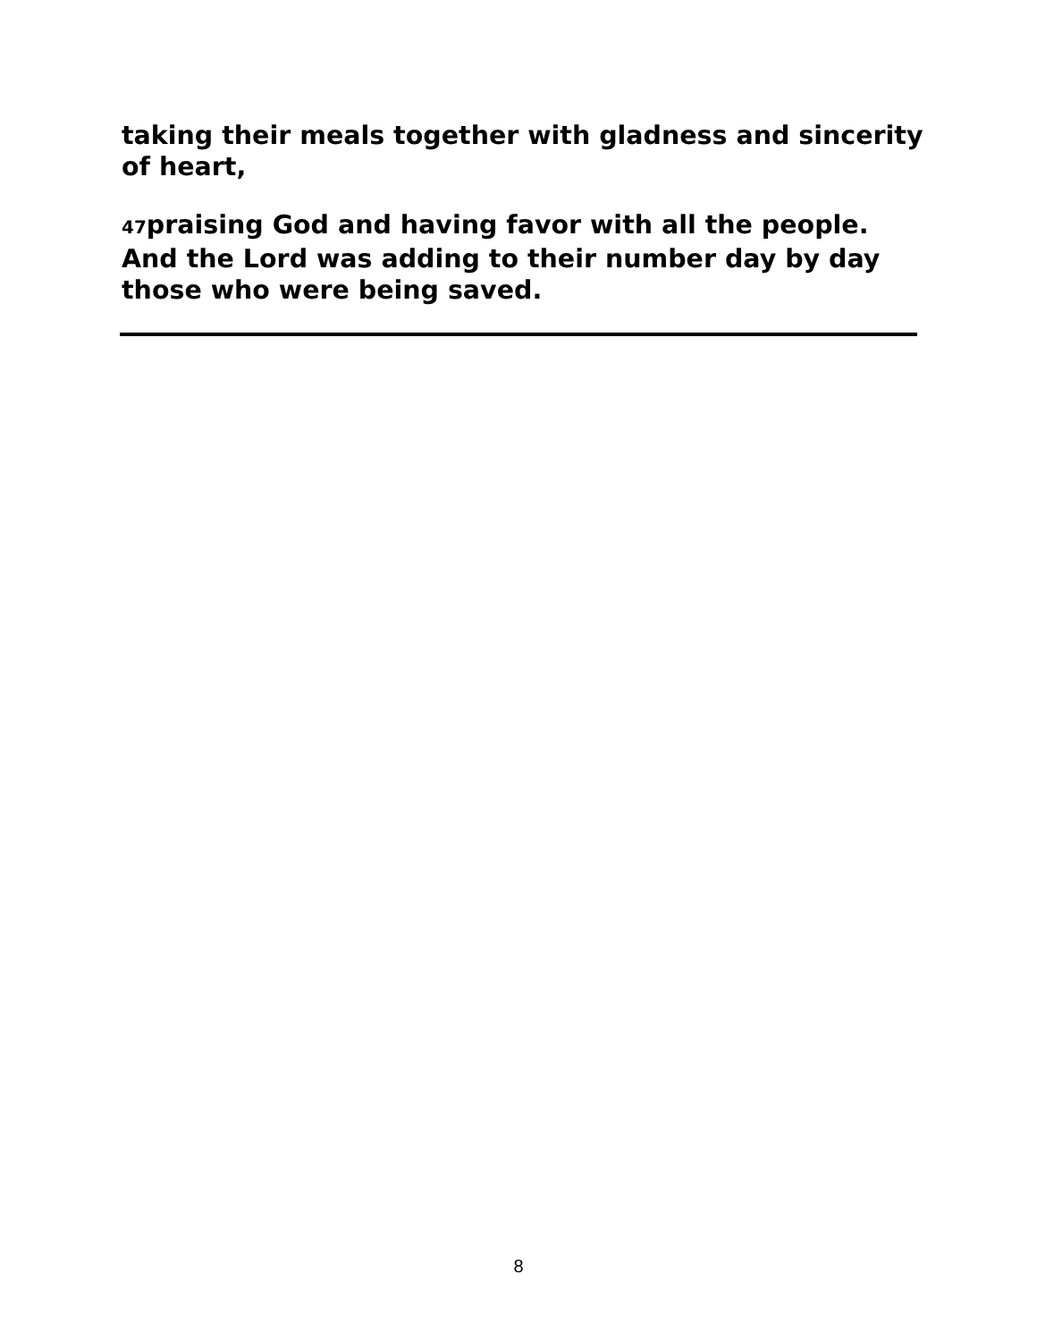taking their meals together with gladness and sincerity of heart,
47praising God and having favor with all the people. And the Lord was adding to their number day by day those who were being saved.
8